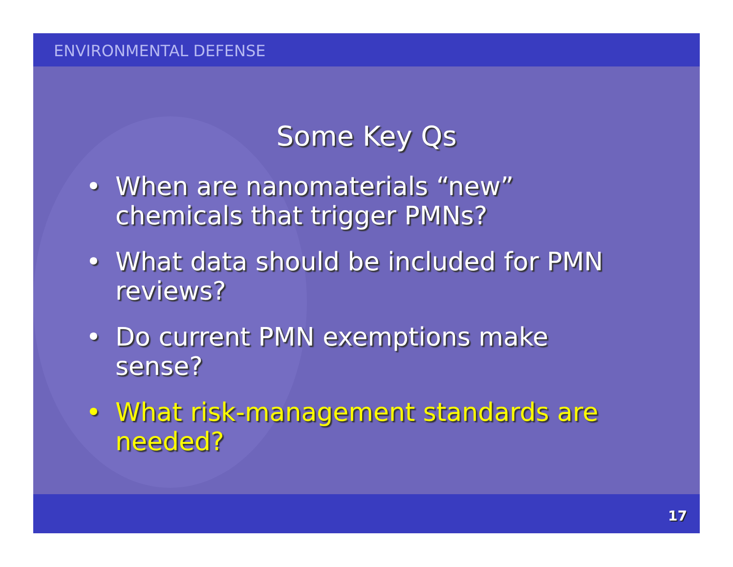ENVIRONMENTAL DEFENSE
Some Key Qs
• When are nanomaterials “new” chemicals that trigger PMNs?
• What data should be included for PMN reviews?
• Do current PMN exemptions make sense?
• What risk-management standards are needed?
17